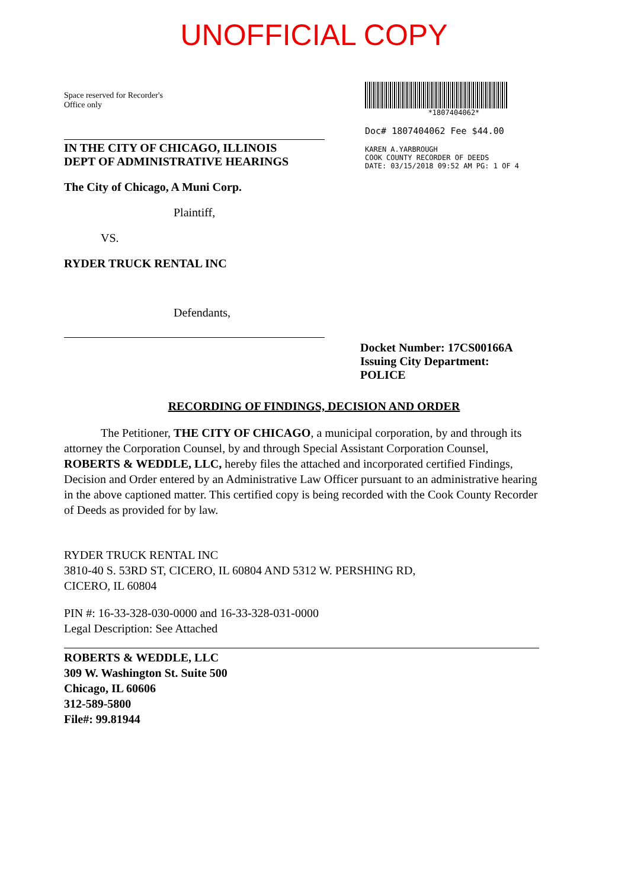UNOFFICIAL COPY
Space reserved for Recorder's
Office only
IN THE CITY OF CHICAGO, ILLINOIS
DEPT OF ADMINISTRATIVE HEARINGS
The City of Chicago, A Muni Corp.
Plaintiff,
VS.
RYDER TRUCK RENTAL INC
Defendants,
*1807404062*
Doc# 1807404062 Fee $44.00
KAREN A.YARBROUGH
COOK COUNTY RECORDER OF DEEDS
DATE: 03/15/2018 09:52 AM PG: 1 OF 4
Docket Number: 17CS00166A
Issuing City Department:
POLICE
RECORDING OF FINDINGS, DECISION AND ORDER
The Petitioner, THE CITY OF CHICAGO, a municipal corporation, by and through its attorney the Corporation Counsel, by and through Special Assistant Corporation Counsel, ROBERTS & WEDDLE, LLC, hereby files the attached and incorporated certified Findings, Decision and Order entered by an Administrative Law Officer pursuant to an administrative hearing in the above captioned matter. This certified copy is being recorded with the Cook County Recorder of Deeds as provided for by law.
RYDER TRUCK RENTAL INC
3810-40 S. 53RD ST, CICERO, IL 60804 AND 5312 W. PERSHING RD,
CICERO, IL 60804
PIN #: 16-33-328-030-0000 and 16-33-328-031-0000
Legal Description: See Attached
ROBERTS & WEDDLE, LLC
309 W. Washington St. Suite 500
Chicago, IL 60606
312-589-5800
File#: 99.81944